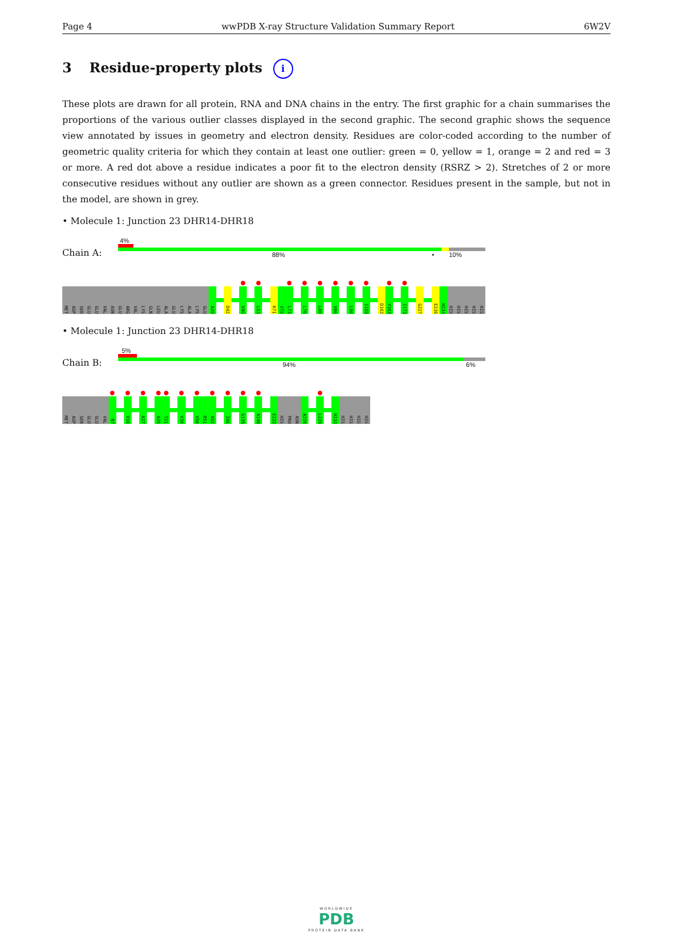Page 4 wwPDB X-ray Structure Validation Summary Report 6W2V
3 Residue-property plots i
These plots are drawn for all protein, RNA and DNA chains in the entry. The first graphic for a chain summarises the proportions of the various outlier classes displayed in the second graphic. The second graphic shows the sequence view annotated by issues in geometry and electron density. Residues are color-coded according to the number of geometric quality criteria for which they contain at least one outlier: green = 0, yellow = 1, orange = 2 and red = 3 or more. A red dot above a residue indicates a poor fit to the electron density (RSRZ > 2). Stretches of 2 or more consecutive residues without any outlier are shown as a green connector. Residues present in the sample, but not in the model, are shown in grey.
• Molecule 1: Junction 23 DHR14-DHR18
Chain A:
4%
88% • 10%
MET
ASP
SER
GLU
GLU
VAL
ASN
GLU
ARG
VAL
LYS
GLN
LEU
ALA
GLU
LYS
ALA
LYS
GLU
A20
D42
●
V46
●
L53
K71
V72
●
L73
●
L76
●
L80
●
V86
●
L90
●
I155
D162
●
Y163
●
I173
G227
E230
H231
HIS
HIS
HIS
HIS
HIS
• Molecule 1: Junction 23 DHR14-DHR18
Chain B:
5%
94% 6%
MET
ASP
SER
GLU
GLU
VAL
●
N7
●
V10
●
A17
●
A20
●
T21
●
V30
●
V50
R51
●
A52
●
I96
●
G135
●
A148
E222
HIS
PRO
ASN
A226
●
L229
H232
HIS
HIS
HIS
HIS
WORLDWIDE
PDB
PROTEIN DATA BANK